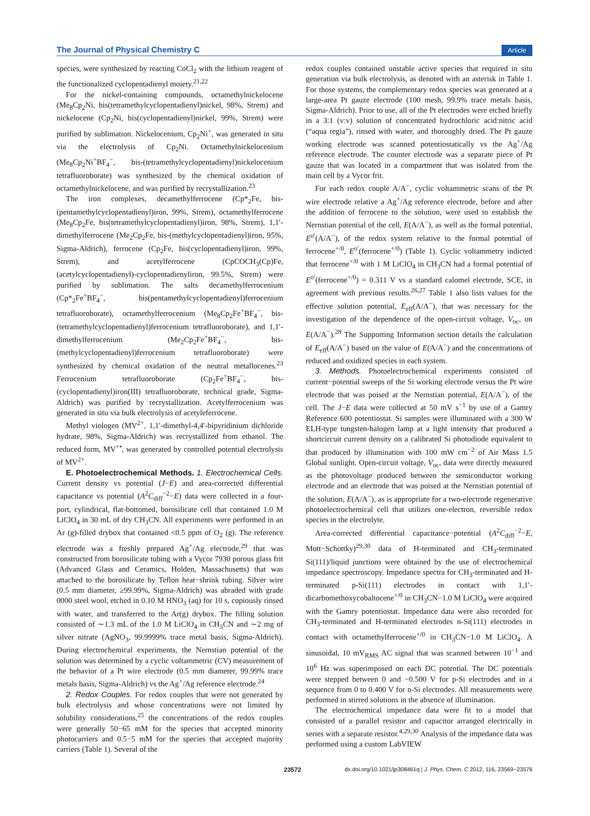The Journal of Physical Chemistry C Article
species, were synthesized by reacting CoCl<sub>2</sub> with the lithium reagent of the functionalized cyclopentadienyl moiety.<sup>21,22</sup>
For the nickel-containing compounds, octamethylnickelocene (Me<sub>8</sub>Cp<sub>2</sub>Ni, bis(tetramethylcyclopentadienyl)nickel, 98%, Strem) and nickelocene (Cp<sub>2</sub>Ni, bis(cyclopentadienyl)nickel, 99%, Strem) were purified by sublimation. Nickelocenium, Cp<sub>2</sub>Ni<sup>+</sup>, was generated in situ via the electrolysis of Cp<sub>2</sub>Ni. Octamethylnickelocenium (Me<sub>8</sub>Cp<sub>2</sub>Ni<sup>+</sup>BF<sub>4</sub><sup>−</sup>, bis-(tetramethylcyclopentadienyl)nickelocenium tetrafluoroborate) was synthesized by the chemical oxidation of octamethylnickelocene, and was purified by recrystallization.<sup>23</sup>
The iron complexes, decamethylferrocene (Cp*<sub>2</sub>Fe, bis-(pentamethylcyclopentadienyl)iron, 99%, Strem), octamethylferrocene (Me<sub>8</sub>Cp<sub>2</sub>Fe, bis(tetramethylcyclopentadienyl)iron, 98%, Strem), 1,1′-dimethylferrocene (Me<sub>2</sub>Cp<sub>2</sub>Fe, bis-(methylcyclopentadienyl)iron, 95%, Sigma-Aldrich), ferrocene (Cp<sub>2</sub>Fe, bis(cyclopentadienyl)iron, 99%, Strem), and acetylferrocene (CpCOCH<sub>3</sub>(Cp)Fe, (acetylcyclopentadienyl)-cyclopentadienyliron, 99.5%, Strem) were purified by sublimation. The salts decamethylferrocenium (Cp*<sub>2</sub>Fe<sup>+</sup>BF<sub>4</sub><sup>−</sup>, bis(pentamethylcyclopentadienyl)ferrocenium tetrafluoroborate), octamethylferrocenium (Me<sub>8</sub>Cp<sub>2</sub>Fe<sup>+</sup>BF<sub>4</sub><sup>−</sup>, bis-(tetramethylcyclopentadienyl)ferrocenium tetrafluoroborate), and 1,1′-dimethylferrocenium (Me<sub>2</sub>Cp<sub>2</sub>Fe<sup>+</sup>BF<sub>4</sub><sup>−</sup>, bis-(methylcyclopentadienyl)ferrocenium tetrafluoroborate) were synthesized by chemical oxidation of the neutral metallocenes.<sup>23</sup> Ferrocenium tetrafluoroborate (Cp<sub>2</sub>Fe<sup>+</sup>BF<sub>4</sub><sup>−</sup>, bis-(cyclopentadienyl)iron(III) tetrafluoroborate, technical grade, Sigma-Aldrich) was purified by recrystallization. Acetylferrocenium was generated in situ via bulk electrolysis of acetyleferrocene.
Methyl viologen (MV<sup>2+</sup>, 1,1′-dimethyl-4,4′-bipyridinium dichloride hydrate, 98%, Sigma-Aldrich) was recrystallized from ethanol. The reduced form, MV<sup>+•</sup>, was generated by controlled potential electrolysis of MV<sup>2+</sup>.
E. Photoelectrochemical Methods. 1. Electrochemical Cells. Current density vs potential (J−E) and area-corrected differential capacitance vs potential (A<sup>2</sup>C<sub>diff</sub><sup>−2</sup>−E) data were collected in a four-port, cylindrical, flat-bottomed, borosilicate cell that contained 1.0 M LiClO<sub>4</sub> in 30 mL of dry CH<sub>3</sub>CN. All experiments were performed in an Ar (g)-filled drybox that contained <0.5 ppm of O<sub>2</sub> (g). The reference electrode was a freshly prepared Ag<sup>+</sup>/Ag electrode,<sup>29</sup> that was constructed from borosilicate tubing with a Vycor 7930 porous glass frit (Advanced Glass and Ceramics, Holden, Massachusetts) that was attached to the borosilicate by Teflon heat−shrink tubing. Silver wire (0.5 mm diameter, ≥99.99%, Sigma-Aldrich) was abraded with grade 0000 steel wool, etched in 0.10 M HNO<sub>3</sub> (aq) for 10 s, copiously rinsed with water, and transferred to the Ar(g) drybox. The filling solution consisted of ∼1.3 mL of the 1.0 M LiClO<sub>4</sub> in CH<sub>3</sub>CN and ∼2 mg of silver nitrate (AgNO<sub>3</sub>, 99.9999% trace metal basis, Sigma-Aldrich). During electrochemical experiments, the Nernstian potential of the solution was determined by a cyclic voltammetric (CV) measurement of the behavior of a Pt wire electrode (0.5 mm diameter, 99.99% trace metals basis, Sigma-Aldrich) vs the Ag<sup>+</sup>/Ag reference electrode.<sup>24</sup>
2. Redox Couples. For redox couples that were not generated by bulk electrolysis and whose concentrations were not limited by solubility considerations,<sup>25</sup> the concentrations of the redox couples were generally 50−65 mM for the species that accepted minority photocarriers and 0.5−5 mM for the species that accepted majority carriers (Table 1). Several of the
redox couples contained unstable active species that required in situ generation via bulk electrolysis, as denoted with an asterisk in Table 1. For those systems, the complementary redox species was generated at a large-area Pt gauze electrode (100 mesh, 99.9% trace metals basis, Sigma-Aldrich). Prior to use, all of the Pt electrodes were etched briefly in a 3:1 (v:v) solution of concentrated hydrochloric acid:nitric acid (“aqua regia”), rinsed with water, and thoroughly dried. The Pt gauze working electrode was scanned potentiostatically vs the Ag<sup>+</sup>/Ag reference electrode. The counter electrode was a separate piece of Pt gauze that was located in a compartment that was isolated from the main cell by a Vycor frit.
For each redox couple A/A<sup>−</sup>, cyclic voltammetric scans of the Pt wire electrode relative a Ag<sup>+</sup>/Ag reference electrode, before and after the addition of ferrocene to the solution, were used to establish the Nernstian potential of the cell, E(A/A<sup>−</sup>), as well as the formal potential, E<sup>o′</sup>(A/A<sup>−</sup>), of the redox system relative to the formal potential of ferrocene<sup>+/0</sup>, E<sup>o′</sup>(ferrocene<sup>+/0</sup>) (Table 1). Cyclic voltammetry indicted that ferrocene<sup>+/0</sup> with 1 M LiClO<sub>4</sub> in CH<sub>3</sub>CN had a formal potential of E<sup>o′</sup>(ferrocene<sup>+/0</sup>) = 0.311 V vs a standard calomel electrode, SCE, in agreement with previous results.<sup>26,27</sup> Table 1 also lists values for the effective solution potential, E<sub>eff</sub>(A/A<sup>−</sup>), that was necessary for the investigation of the dependence of the open-circuit voltage, V<sub>oc</sub>, on E(A/A<sup>−</sup>).<sup>28</sup> The Supporting Information section details the calculation of E<sub>eff</sub>(A/A<sup>−</sup>) based on the value of E(A/A<sup>−</sup>) and the concentrations of reduced and oxidized species in each system.
3. Methods. Photoelectrochemical experiments consisted of current−potential sweeps of the Si working electrode versus the Pt wire electrode that was poised at the Nernstian potential, E(A/A<sup>−</sup>), of the cell. The J−E data were collected at 50 mV s<sup>−1</sup> by use of a Gamry Reference 600 potentiostat. Si samples were illuminated with a 300 W ELH-type tungsten-halogen lamp at a light intensity that produced a shortcircuit current density on a calibrated Si photodiode equivalent to that produced by illumination with 100 mW cm<sup>−2</sup> of Air Mass 1.5 Global sunlight. Open-circuit voltage, V<sub>oc</sub>, data were directly measured as the photovoltage produced between the semiconductor working electrode and an electrode that was poised at the Nernstian potential of the solution, E(A/A<sup>−</sup>), as is appropriate for a two-electrode regenerative photoelectrochemical cell that utilizes one-electron, reversible redox species in the electrolyte.
Area-corrected differential capacitance−potential (A<sup>2</sup>C<sub>diff</sub><sup>−2</sup>−E, Mott−Schottky)<sup>29,30</sup> data of H-terminated and CH<sub>3</sub>-terminated Si(111)/liquid junctions were obtained by the use of electrochemical impedance spectroscopy. Impedance spectra for CH<sub>3</sub>-terminated and H-terminated p-Si(111) electrodes in contact with 1,1′-dicarbomethoxycobaltocene<sup>+/0</sup> in CH<sub>3</sub>CN−1.0 M LiClO<sub>4</sub> were acquired with the Gamry potentiostat. Impedance data were also recorded for CH<sub>3</sub>-terminated and H-terminated electrodes n-Si(111) electrodes in contact with octamethylferrocene<sup>+/0</sup> in CH<sub>3</sub>CN−1.0 M LiClO<sub>4</sub>. A sinusoidal, 10 mV<sub>RMS</sub> AC signal that was scanned between 10<sup>−1</sup> and 10<sup>6</sup> Hz was superimposed on each DC potential. The DC potentials were stepped between 0 and −0.500 V for p-Si electrodes and in a sequence from 0 to 0.400 V for n-Si electrodes. All measurements were performed in stirred solutions in the absence of illumination.
The electrochemical impedance data were fit to a model that consisted of a parallel resistor and capacitor arranged electrically in series with a separate resistor.<sup>4,29,30</sup> Analysis of the impedance data was performed using a custom LabVIEW
23572 dx.doi.org/10.1021/jp308461q | J. Phys. Chem. C 2012, 116, 23569−23576